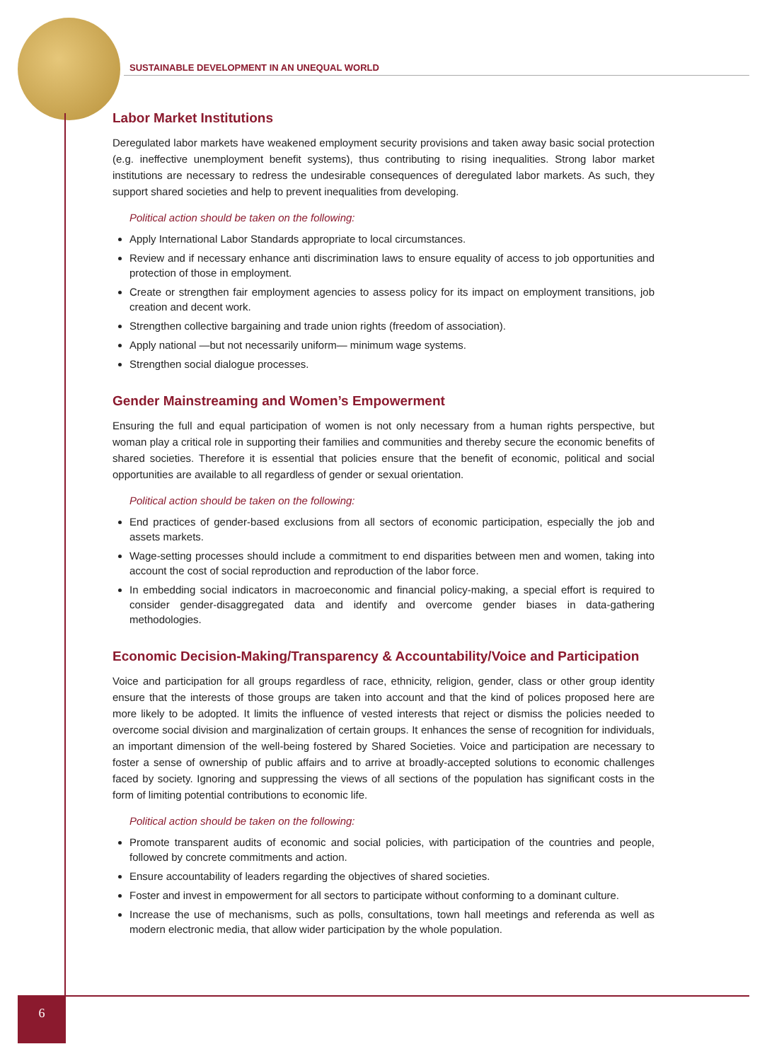SUSTAINABLE DEVELOPMENT IN AN UNEQUAL WORLD
Labor Market Institutions
Deregulated labor markets have weakened employment security provisions and taken away basic social protection (e.g. ineffective unemployment benefit systems), thus contributing to rising inequalities. Strong labor market institutions are necessary to redress the undesirable consequences of deregulated labor markets. As such, they support shared societies and help to prevent inequalities from developing.
Political action should be taken on the following:
Apply International Labor Standards appropriate to local circumstances.
Review and if necessary enhance anti discrimination laws to ensure equality of access to job opportunities and protection of those in employment.
Create or strengthen fair employment agencies to assess policy for its impact on employment transitions, job creation and decent work.
Strengthen collective bargaining and trade union rights (freedom of association).
Apply national —but not necessarily uniform— minimum wage systems.
Strengthen social dialogue processes.
Gender Mainstreaming and Women’s Empowerment
Ensuring the full and equal participation of women is not only necessary from a human rights perspective, but woman play a critical role in supporting their families and communities and thereby secure the economic benefits of shared societies. Therefore it is essential that policies ensure that the benefit of economic, political and social opportunities are available to all regardless of gender or sexual orientation.
Political action should be taken on the following:
End practices of gender-based exclusions from all sectors of economic participation, especially the job and assets markets.
Wage-setting processes should include a commitment to end disparities between men and women, taking into account the cost of social reproduction and reproduction of the labor force.
In embedding social indicators in macroeconomic and financial policy-making, a special effort is required to consider gender-disaggregated data and identify and overcome gender biases in data-gathering methodologies.
Economic Decision-Making/Transparency & Accountability/Voice and Participation
Voice and participation for all groups regardless of race, ethnicity, religion, gender, class or other group identity ensure that the interests of those groups are taken into account and that the kind of polices proposed here are more likely to be adopted. It limits the influence of vested interests that reject or dismiss the policies needed to overcome social division and marginalization of certain groups. It enhances the sense of recognition for individuals, an important dimension of the well-being fostered by Shared Societies. Voice and participation are necessary to foster a sense of ownership of public affairs and to arrive at broadly-accepted solutions to economic challenges faced by society. Ignoring and suppressing the views of all sections of the population has significant costs in the form of limiting potential contributions to economic life.
Political action should be taken on the following:
Promote transparent audits of economic and social policies, with participation of the countries and people, followed by concrete commitments and action.
Ensure accountability of leaders regarding the objectives of shared societies.
Foster and invest in empowerment for all sectors to participate without conforming to a dominant culture.
Increase the use of mechanisms, such as polls, consultations, town hall meetings and referenda as well as modern electronic media, that allow wider participation by the whole population.
6